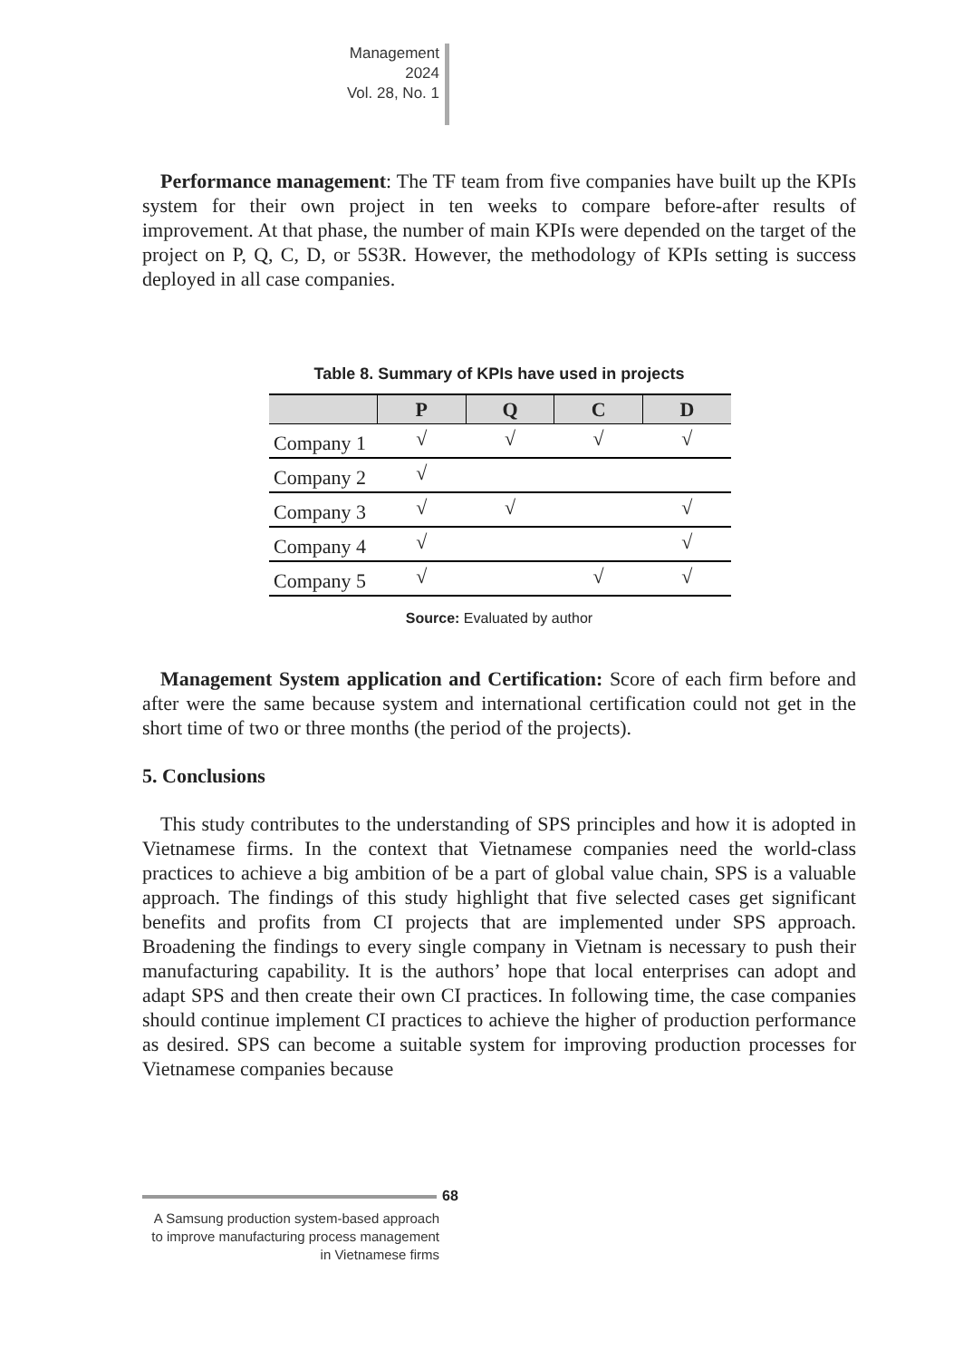Management
2024
Vol. 28, No. 1
Performance management: The TF team from five companies have built up the KPIs system for their own project in ten weeks to compare before-after results of improvement. At that phase, the number of main KPIs were depended on the target of the project on P, Q, C, D, or 5S3R. However, the methodology of KPIs setting is success deployed in all case companies.
Table 8. Summary of KPIs have used in projects
| | P | Q | C | D |
| --- | --- | --- | --- | --- |
| Company 1 | √ | √ | √ | √ |
| Company 2 | √ | | | |
| Company 3 | √ | √ | | √ |
| Company 4 | √ | | | √ |
| Company 5 | √ | | √ | √ |
Source: Evaluated by author
Management System application and Certification: Score of each firm before and after were the same because system and international certification could not get in the short time of two or three months (the period of the projects).
5. Conclusions
This study contributes to the understanding of SPS principles and how it is adopted in Vietnamese firms. In the context that Vietnamese companies need the world-class practices to achieve a big ambition of be a part of global value chain, SPS is a valuable approach. The findings of this study highlight that five selected cases get significant benefits and profits from CI projects that are implemented under SPS approach. Broadening the findings to every single company in Vietnam is necessary to push their manufacturing capability. It is the authors’ hope that local enterprises can adopt and adapt SPS and then create their own CI practices. In following time, the case companies should continue implement CI practices to achieve the higher of production performance as desired. SPS can become a suitable system for improving production processes for Vietnamese companies because
68
A Samsung production system-based approach to improve manufacturing process management in Vietnamese firms